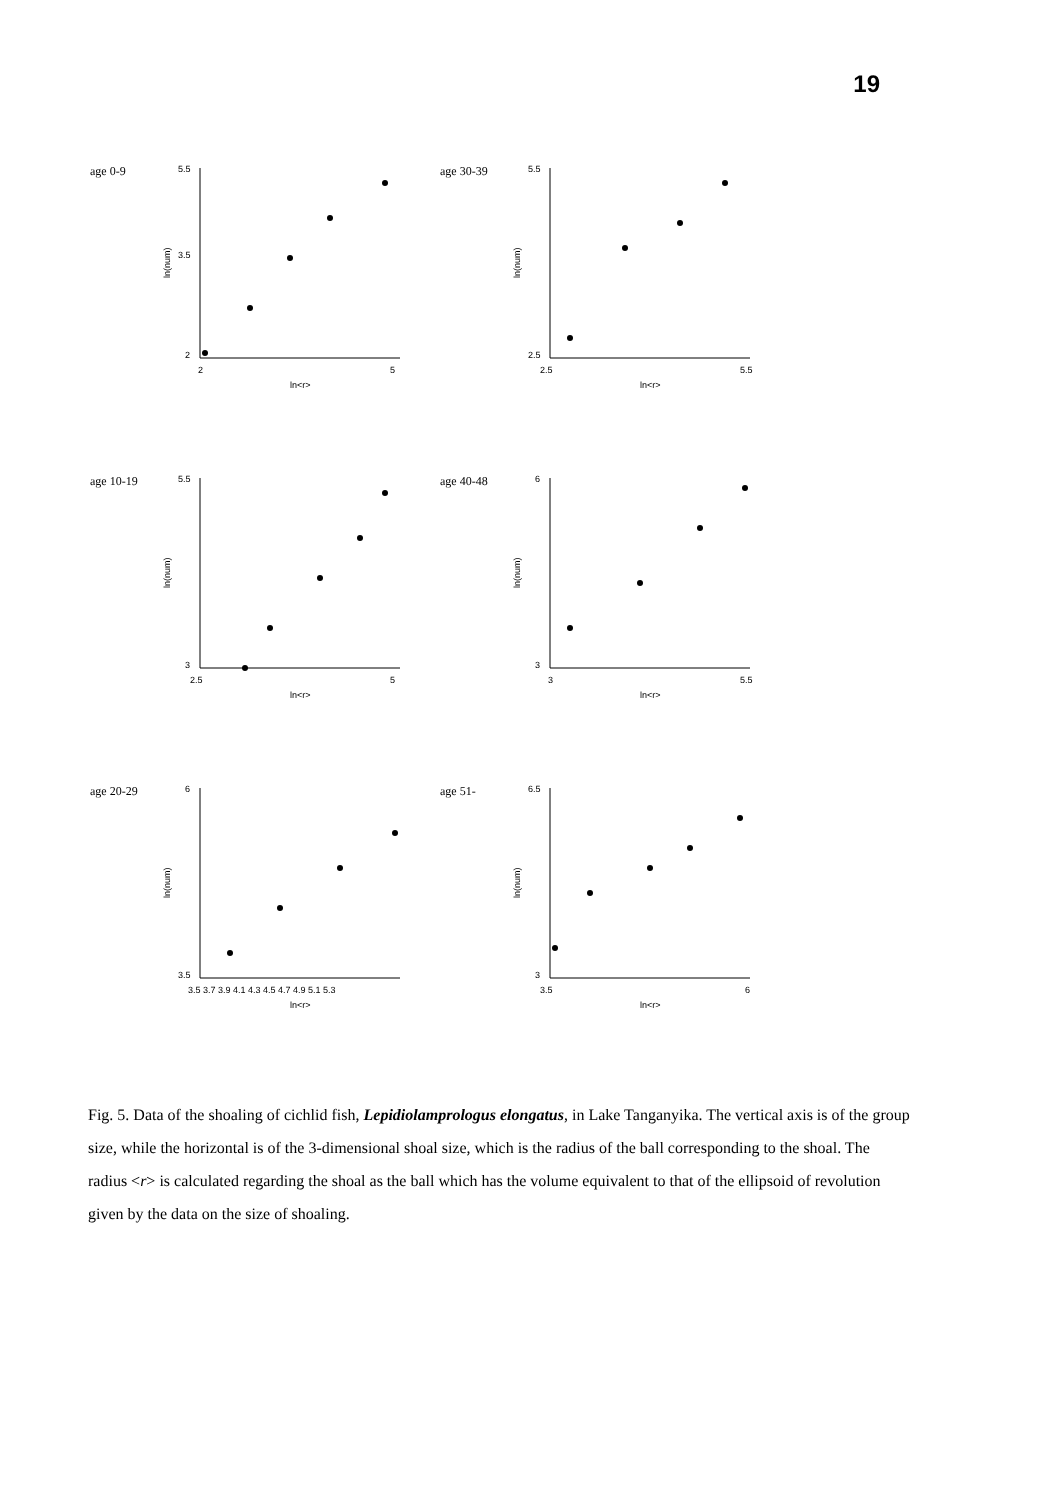19
age 0-9
5.5
3.5
2
ln(num)
2
5
ln<r>
age 30-39
5.5
2.5
ln(num)
2.5
5.5
ln<r>
age 10-19
5.5
3
ln(num)
2.5
5
ln<r>
age 40-48
6
3
ln(num)
3
5.5
ln<r>
age 20-29
6
3.5
ln(num)
3.5 3.7 3.9 4.1 4.3 4.5 4.7 4.9 5.1 5.3
ln<r>
age 51-
6.5
3
ln(num)
3.5
6
ln<r>
Fig. 5. Data of the shoaling of cichlid fish, Lepidiolamprologus elongatus, in Lake Tanganyika. The vertical axis is of the group size, while the horizontal is of the 3-dimensional shoal size, which is the radius of the ball corresponding to the shoal. The radius <r> is calculated regarding the shoal as the ball which has the volume equivalent to that of the ellipsoid of revolution given by the data on the size of shoaling.